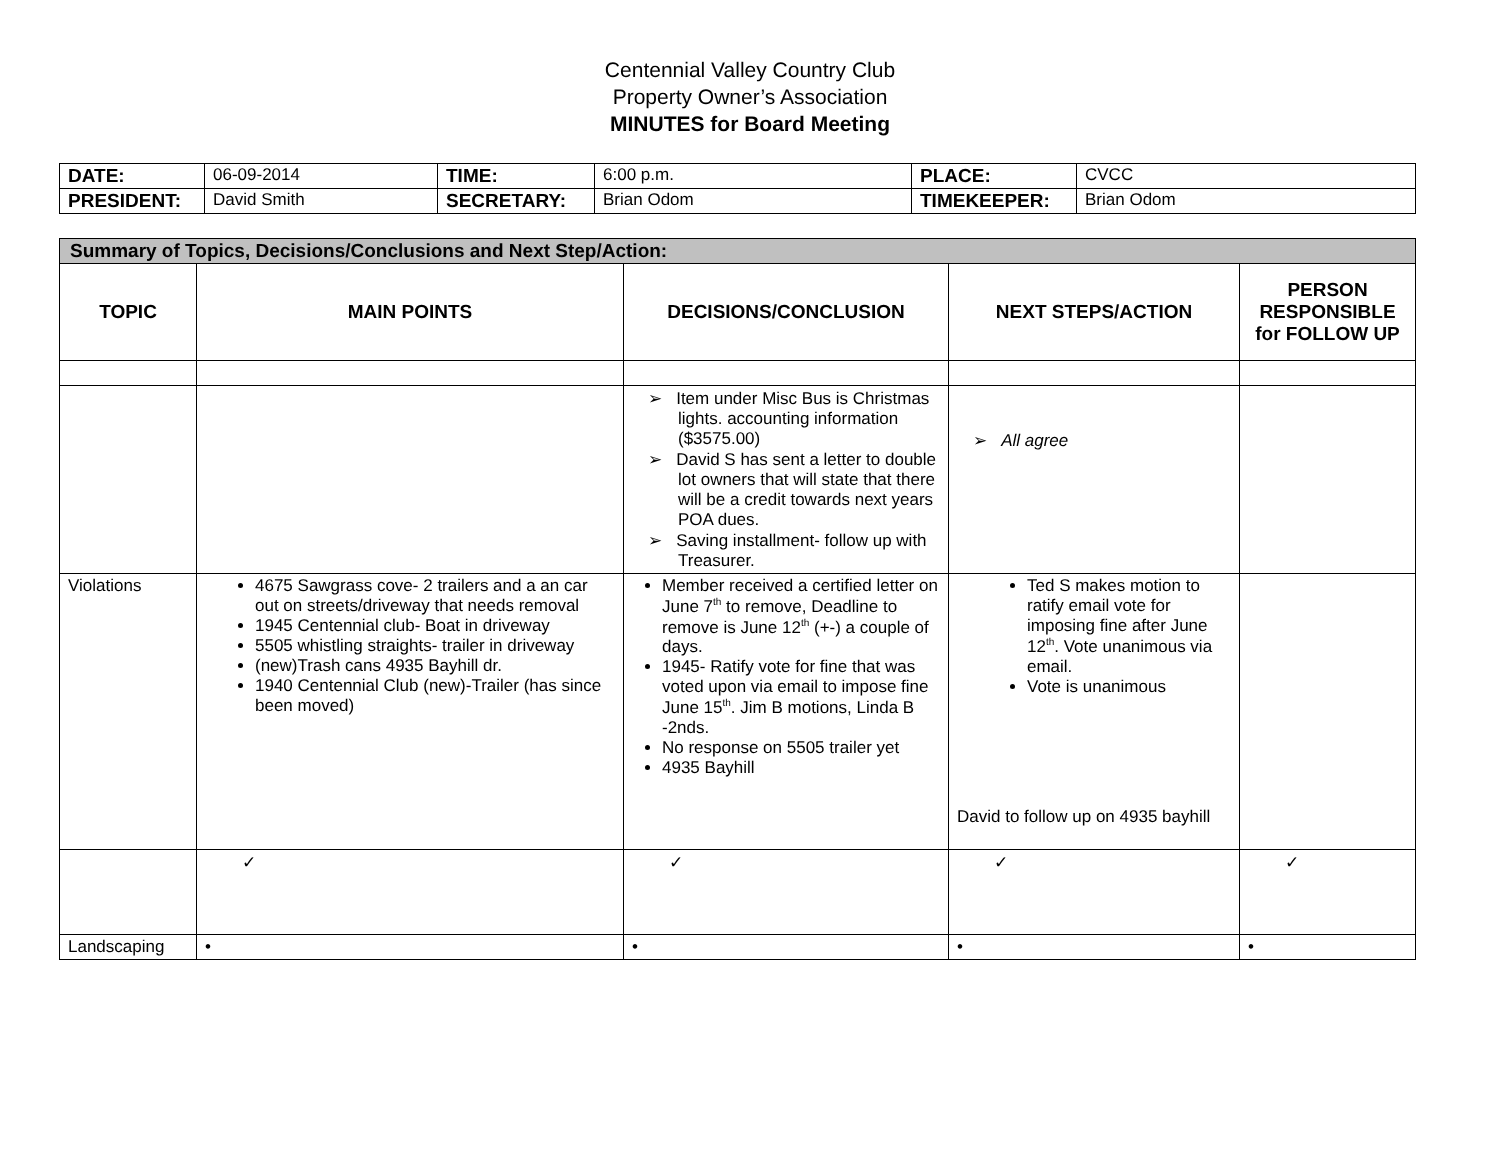Centennial Valley Country Club
Property Owner’s Association
MINUTES for Board Meeting
| DATE: | 06-09-2014 | TIME: | 6:00 p.m. | PLACE: | CVCC |
| PRESIDENT: | David Smith | SECRETARY: | Brian Odom | TIMEKEEPER: | Brian Odom |
| Summary of Topics, Decisions/Conclusions and Next Step/Action: | | | | |
| TOPIC | MAIN POINTS | DECISIONS/CONCLUSION | NEXT STEPS/ACTION | PERSON RESPONSIBLE for FOLLOW UP |
| | | ➢ Item under Misc Bus is Christmas lights. accounting information ($3575.00) ➢ David S has sent a letter to double lot owners that will state that there will be a credit towards next years POA dues. ➢ Saving installment- follow up with Treasurer. | ➢ All agree | |
| Violations | 4675 Sawgrass cove- 2 trailers and a an car out on streets/driveway that needs removal 1945 Centennial club- Boat in driveway 5505 whistling straights- trailer in driveway (new)Trash cans 4935 Bayhill dr. 1940 Centennial Club (new)-Trailer (has since been moved) | Member received a certified letter on June 7<sup>th</sup> to remove, Deadline to remove is June 12<sup>th</sup> (+-) a couple of days. 1945- Ratify vote for fine that was voted upon via email to impose fine June 15<sup>th</sup>. Jim B motions, Linda B -2nds. No response on 5505 trailer yet 4935 Bayhill | Ted S makes motion to ratify email vote for imposing fine after June 12<sup>th</sup>. Vote unanimous via email. Vote is unanimous David to follow up on 4935 bayhill | |
| | ✓ | ✓ | ✓ | ✓ |
| Landscaping | • | • | • | • |